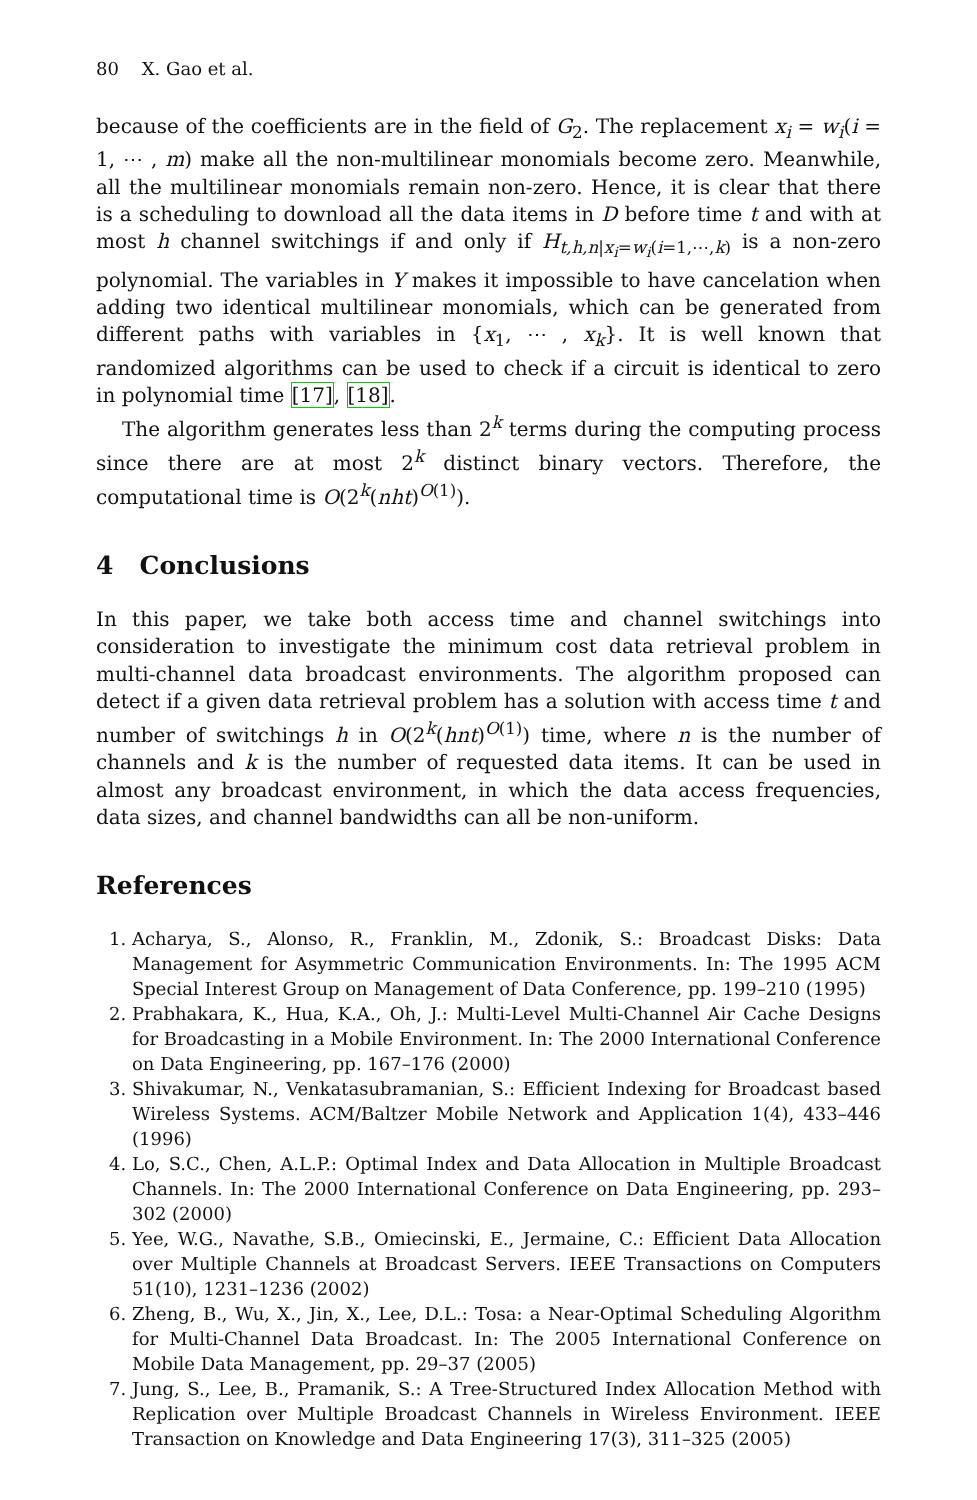80 X. Gao et al.
because of the coefficients are in the field of G<sub>2</sub>. The replacement x<sub>i</sub> = w<sub>i</sub>(i = 1, ⋯ , m) make all the non-multilinear monomials become zero. Meanwhile, all the multilinear monomials remain non-zero. Hence, it is clear that there is a scheduling to download all the data items in D before time t and with at most h channel switchings if and only if H<sub>t,h,n|x<sub>i</sub>=w<sub>i</sub>(i=1,⋯,k)</sub> is a non-zero polynomial. The variables in Y makes it impossible to have cancelation when adding two identical multilinear monomials, which can be generated from different paths with variables in {x<sub>1</sub>, ⋯ , x<sub>k</sub>}. It is well known that randomized algorithms can be used to check if a circuit is identical to zero in polynomial time [17], [18].
The algorithm generates less than 2<sup>k</sup> terms during the computing process since there are at most 2<sup>k</sup> distinct binary vectors. Therefore, the computational time is O(2<sup>k</sup>(nht)<sup>O(1)</sup>).
4 Conclusions
In this paper, we take both access time and channel switchings into consideration to investigate the minimum cost data retrieval problem in multi-channel data broadcast environments. The algorithm proposed can detect if a given data retrieval problem has a solution with access time t and number of switchings h in O(2<sup>k</sup>(hnt)<sup>O(1)</sup>) time, where n is the number of channels and k is the number of requested data items. It can be used in almost any broadcast environment, in which the data access frequencies, data sizes, and channel bandwidths can all be non-uniform.
References
1. Acharya, S., Alonso, R., Franklin, M., Zdonik, S.: Broadcast Disks: Data Management for Asymmetric Communication Environments. In: The 1995 ACM Special Interest Group on Management of Data Conference, pp. 199–210 (1995)
2. Prabhakara, K., Hua, K.A., Oh, J.: Multi-Level Multi-Channel Air Cache Designs for Broadcasting in a Mobile Environment. In: The 2000 International Conference on Data Engineering, pp. 167–176 (2000)
3. Shivakumar, N., Venkatasubramanian, S.: Efficient Indexing for Broadcast based Wireless Systems. ACM/Baltzer Mobile Network and Application 1(4), 433–446 (1996)
4. Lo, S.C., Chen, A.L.P.: Optimal Index and Data Allocation in Multiple Broadcast Channels. In: The 2000 International Conference on Data Engineering, pp. 293–302 (2000)
5. Yee, W.G., Navathe, S.B., Omiecinski, E., Jermaine, C.: Efficient Data Allocation over Multiple Channels at Broadcast Servers. IEEE Transactions on Computers 51(10), 1231–1236 (2002)
6. Zheng, B., Wu, X., Jin, X., Lee, D.L.: Tosa: a Near-Optimal Scheduling Algorithm for Multi-Channel Data Broadcast. In: The 2005 International Conference on Mobile Data Management, pp. 29–37 (2005)
7. Jung, S., Lee, B., Pramanik, S.: A Tree-Structured Index Allocation Method with Replication over Multiple Broadcast Channels in Wireless Environment. IEEE Transaction on Knowledge and Data Engineering 17(3), 311–325 (2005)